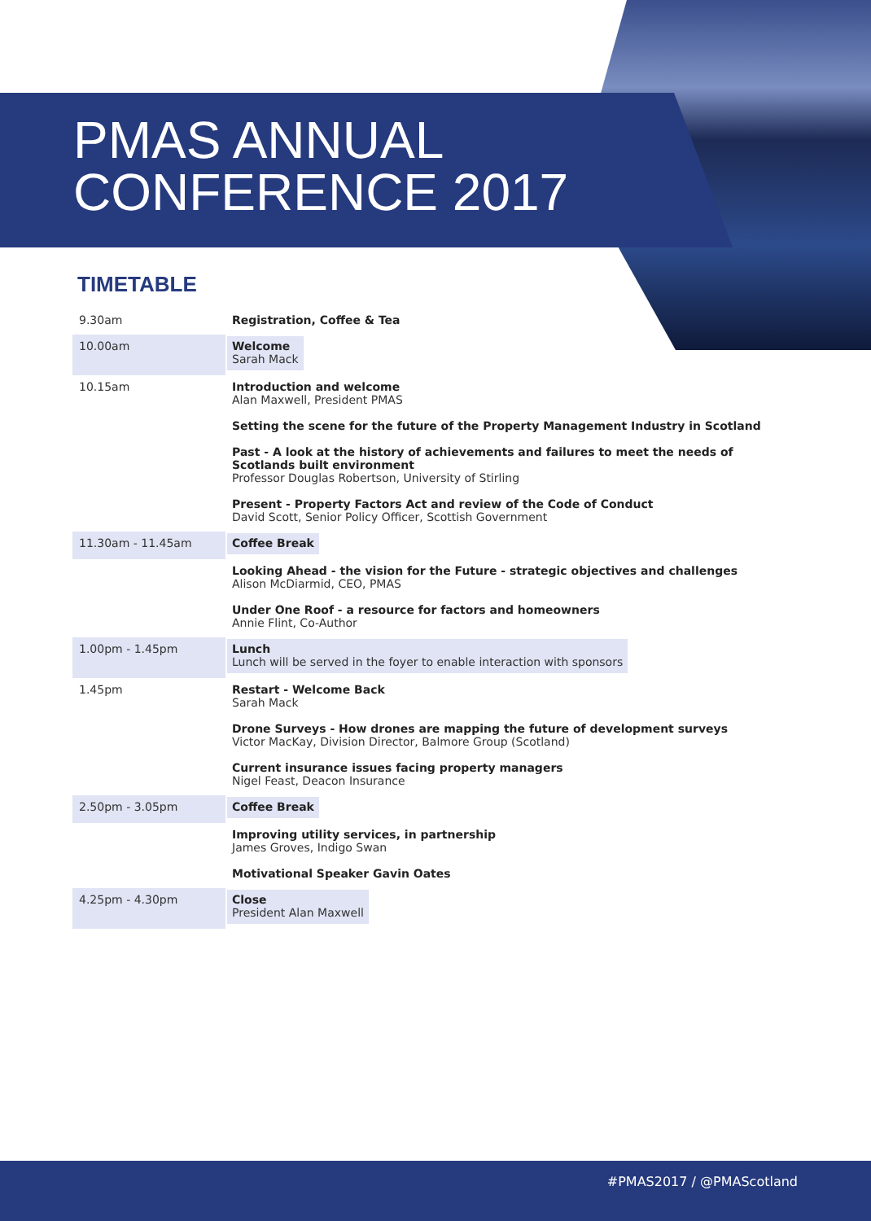PMAS ANNUAL
CONFERENCE 2017
TIMETABLE
| 9.30am | Registration, Coffee & Tea |
| 10.00am | Welcome Sarah Mack |
| 10.15am | Introduction and welcome Alan Maxwell, President PMAS |
| | Setting the scene for the future of the Property Management Industry in Scotland |
| | Past - A look at the history of achievements and failures to meet the needs of Scotlands built environment Professor Douglas Robertson, University of Stirling |
| | Present - Property Factors Act and review of the Code of Conduct David Scott, Senior Policy Officer, Scottish Government |
| 11.30am - 11.45am | Coffee Break |
| | Looking Ahead - the vision for the Future - strategic objectives and challenges Alison McDiarmid, CEO, PMAS |
| | Under One Roof - a resource for factors and homeowners Annie Flint, Co-Author |
| 1.00pm - 1.45pm | Lunch Lunch will be served in the foyer to enable interaction with sponsors |
| 1.45pm | Restart - Welcome Back Sarah Mack |
| | Drone Surveys - How drones are mapping the future of development surveys Victor MacKay, Division Director, Balmore Group (Scotland) |
| | Current insurance issues facing property managers Nigel Feast, Deacon Insurance |
| 2.50pm - 3.05pm | Coffee Break |
| | Improving utility services, in partnership James Groves, Indigo Swan |
| | Motivational Speaker Gavin Oates |
| 4.25pm - 4.30pm | Close President Alan Maxwell |
#PMAS2017 / @PMAScotland